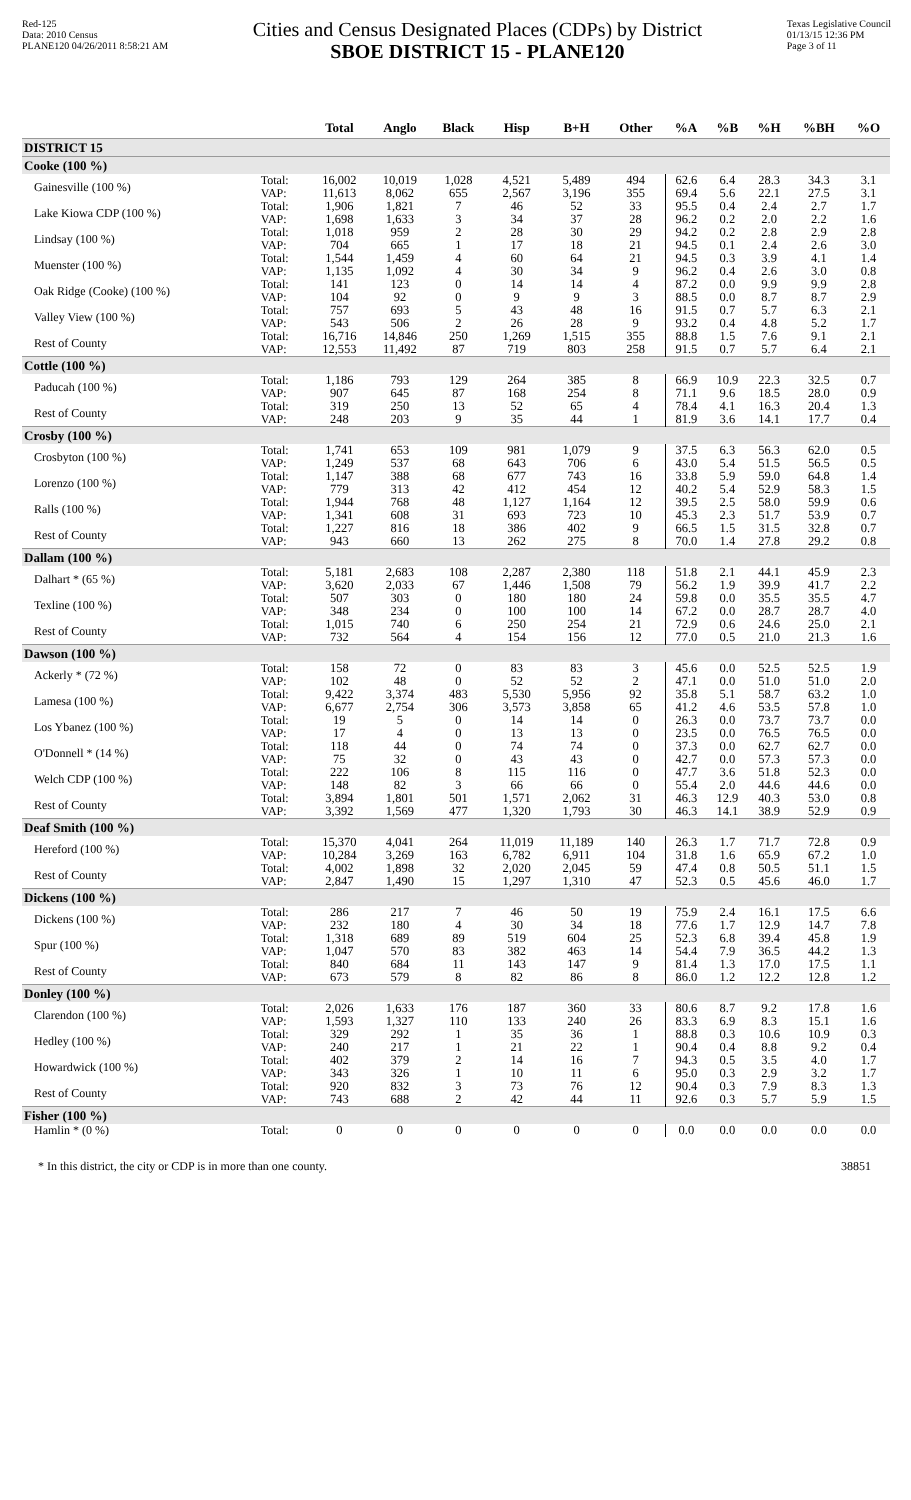Red-125
Data: 2010 Census
PLANE120 04/26/2011 8:58:21 AM
Cities and Census Designated Places (CDPs) by District
SBOE DISTRICT 15 - PLANE120
Texas Legislative Council
01/13/15 12:36 PM
Page 3 of 11
| | | Total | Anglo | Black | Hisp | B+H | Other | %A | %B | %H | %BH | %O |
| --- | --- | --- | --- | --- | --- | --- | --- | --- | --- | --- | --- | --- |
| DISTRICT 15 | | | | | | | | | | | | |
| Cooke (100 %) | | | | | | | | | | | | |
| Gainesville (100 %) | Total: | 16,002 | 10,019 | 1,028 | 4,521 | 5,489 | 494 | 62.6 | 6.4 | 28.3 | 34.3 | 3.1 |
| | VAP: | 11,613 | 8,062 | 655 | 2,567 | 3,196 | 355 | 69.4 | 5.6 | 22.1 | 27.5 | 3.1 |
| Lake Kiowa CDP (100 %) | Total: | 1,906 | 1,821 | 7 | 46 | 52 | 33 | 95.5 | 0.4 | 2.4 | 2.7 | 1.7 |
| | VAP: | 1,698 | 1,633 | 3 | 34 | 37 | 28 | 96.2 | 0.2 | 2.0 | 2.2 | 1.6 |
| Lindsay (100 %) | Total: | 1,018 | 959 | 2 | 28 | 30 | 29 | 94.2 | 0.2 | 2.8 | 2.9 | 2.8 |
| | VAP: | 704 | 665 | 1 | 17 | 18 | 21 | 94.5 | 0.1 | 2.4 | 2.6 | 3.0 |
| Muenster (100 %) | Total: | 1,544 | 1,459 | 4 | 60 | 64 | 21 | 94.5 | 0.3 | 3.9 | 4.1 | 1.4 |
| | VAP: | 1,135 | 1,092 | 4 | 30 | 34 | 9 | 96.2 | 0.4 | 2.6 | 3.0 | 0.8 |
| Oak Ridge (Cooke) (100 %) | Total: | 141 | 123 | 0 | 14 | 14 | 4 | 87.2 | 0.0 | 9.9 | 9.9 | 2.8 |
| | VAP: | 104 | 92 | 0 | 9 | 9 | 3 | 88.5 | 0.0 | 8.7 | 8.7 | 2.9 |
| Valley View (100 %) | Total: | 757 | 693 | 5 | 43 | 48 | 16 | 91.5 | 0.7 | 5.7 | 6.3 | 2.1 |
| | VAP: | 543 | 506 | 2 | 26 | 28 | 9 | 93.2 | 0.4 | 4.8 | 5.2 | 1.7 |
| Rest of County | Total: | 16,716 | 14,846 | 250 | 1,269 | 1,515 | 355 | 88.8 | 1.5 | 7.6 | 9.1 | 2.1 |
| | VAP: | 12,553 | 11,492 | 87 | 719 | 803 | 258 | 91.5 | 0.7 | 5.7 | 6.4 | 2.1 |
| Cottle (100 %) | | | | | | | | | | | | |
| Paducah (100 %) | Total: | 1,186 | 793 | 129 | 264 | 385 | 8 | 66.9 | 10.9 | 22.3 | 32.5 | 0.7 |
| | VAP: | 907 | 645 | 87 | 168 | 254 | 8 | 71.1 | 9.6 | 18.5 | 28.0 | 0.9 |
| Rest of County | Total: | 319 | 250 | 13 | 52 | 65 | 4 | 78.4 | 4.1 | 16.3 | 20.4 | 1.3 |
| | VAP: | 248 | 203 | 9 | 35 | 44 | 1 | 81.9 | 3.6 | 14.1 | 17.7 | 0.4 |
| Crosby (100 %) | | | | | | | | | | | | |
| Crosbyton (100 %) | Total: | 1,741 | 653 | 109 | 981 | 1,079 | 9 | 37.5 | 6.3 | 56.3 | 62.0 | 0.5 |
| | VAP: | 1,249 | 537 | 68 | 643 | 706 | 6 | 43.0 | 5.4 | 51.5 | 56.5 | 0.5 |
| Lorenzo (100 %) | Total: | 1,147 | 388 | 68 | 677 | 743 | 16 | 33.8 | 5.9 | 59.0 | 64.8 | 1.4 |
| | VAP: | 779 | 313 | 42 | 412 | 454 | 12 | 40.2 | 5.4 | 52.9 | 58.3 | 1.5 |
| Ralls (100 %) | Total: | 1,944 | 768 | 48 | 1,127 | 1,164 | 12 | 39.5 | 2.5 | 58.0 | 59.9 | 0.6 |
| | VAP: | 1,341 | 608 | 31 | 693 | 723 | 10 | 45.3 | 2.3 | 51.7 | 53.9 | 0.7 |
| Rest of County | Total: | 1,227 | 816 | 18 | 386 | 402 | 9 | 66.5 | 1.5 | 31.5 | 32.8 | 0.7 |
| | VAP: | 943 | 660 | 13 | 262 | 275 | 8 | 70.0 | 1.4 | 27.8 | 29.2 | 0.8 |
| Dallam (100 %) | | | | | | | | | | | | |
| Dalhart * (65 %) | Total: | 5,181 | 2,683 | 108 | 2,287 | 2,380 | 118 | 51.8 | 2.1 | 44.1 | 45.9 | 2.3 |
| | VAP: | 3,620 | 2,033 | 67 | 1,446 | 1,508 | 79 | 56.2 | 1.9 | 39.9 | 41.7 | 2.2 |
| Texline (100 %) | Total: | 507 | 303 | 0 | 180 | 180 | 24 | 59.8 | 0.0 | 35.5 | 35.5 | 4.7 |
| | VAP: | 348 | 234 | 0 | 100 | 100 | 14 | 67.2 | 0.0 | 28.7 | 28.7 | 4.0 |
| Rest of County | Total: | 1,015 | 740 | 6 | 250 | 254 | 21 | 72.9 | 0.6 | 24.6 | 25.0 | 2.1 |
| | VAP: | 732 | 564 | 4 | 154 | 156 | 12 | 77.0 | 0.5 | 21.0 | 21.3 | 1.6 |
| Dawson (100 %) | | | | | | | | | | | | |
| Ackerly * (72 %) | Total: | 158 | 72 | 0 | 83 | 83 | 3 | 45.6 | 0.0 | 52.5 | 52.5 | 1.9 |
| | VAP: | 102 | 48 | 0 | 52 | 52 | 2 | 47.1 | 0.0 | 51.0 | 51.0 | 2.0 |
| Lamesa (100 %) | Total: | 9,422 | 3,374 | 483 | 5,530 | 5,956 | 92 | 35.8 | 5.1 | 58.7 | 63.2 | 1.0 |
| | VAP: | 6,677 | 2,754 | 306 | 3,573 | 3,858 | 65 | 41.2 | 4.6 | 53.5 | 57.8 | 1.0 |
| Los Ybanez (100 %) | Total: | 19 | 5 | 0 | 14 | 14 | 0 | 26.3 | 0.0 | 73.7 | 73.7 | 0.0 |
| | VAP: | 17 | 4 | 0 | 13 | 13 | 0 | 23.5 | 0.0 | 76.5 | 76.5 | 0.0 |
| O'Donnell * (14 %) | Total: | 118 | 44 | 0 | 74 | 74 | 0 | 37.3 | 0.0 | 62.7 | 62.7 | 0.0 |
| | VAP: | 75 | 32 | 0 | 43 | 43 | 0 | 42.7 | 0.0 | 57.3 | 57.3 | 0.0 |
| Welch CDP (100 %) | Total: | 222 | 106 | 8 | 115 | 116 | 0 | 47.7 | 3.6 | 51.8 | 52.3 | 0.0 |
| | VAP: | 148 | 82 | 3 | 66 | 66 | 0 | 55.4 | 2.0 | 44.6 | 44.6 | 0.0 |
| Rest of County | Total: | 3,894 | 1,801 | 501 | 1,571 | 2,062 | 31 | 46.3 | 12.9 | 40.3 | 53.0 | 0.8 |
| | VAP: | 3,392 | 1,569 | 477 | 1,320 | 1,793 | 30 | 46.3 | 14.1 | 38.9 | 52.9 | 0.9 |
| Deaf Smith (100 %) | | | | | | | | | | | | |
| Hereford (100 %) | Total: | 15,370 | 4,041 | 264 | 11,019 | 11,189 | 140 | 26.3 | 1.7 | 71.7 | 72.8 | 0.9 |
| | VAP: | 10,284 | 3,269 | 163 | 6,782 | 6,911 | 104 | 31.8 | 1.6 | 65.9 | 67.2 | 1.0 |
| Rest of County | Total: | 4,002 | 1,898 | 32 | 2,020 | 2,045 | 59 | 47.4 | 0.8 | 50.5 | 51.1 | 1.5 |
| | VAP: | 2,847 | 1,490 | 15 | 1,297 | 1,310 | 47 | 52.3 | 0.5 | 45.6 | 46.0 | 1.7 |
| Dickens (100 %) | | | | | | | | | | | | |
| Dickens (100 %) | Total: | 286 | 217 | 7 | 46 | 50 | 19 | 75.9 | 2.4 | 16.1 | 17.5 | 6.6 |
| | VAP: | 232 | 180 | 4 | 30 | 34 | 18 | 77.6 | 1.7 | 12.9 | 14.7 | 7.8 |
| Spur (100 %) | Total: | 1,318 | 689 | 89 | 519 | 604 | 25 | 52.3 | 6.8 | 39.4 | 45.8 | 1.9 |
| | VAP: | 1,047 | 570 | 83 | 382 | 463 | 14 | 54.4 | 7.9 | 36.5 | 44.2 | 1.3 |
| Rest of County | Total: | 840 | 684 | 11 | 143 | 147 | 9 | 81.4 | 1.3 | 17.0 | 17.5 | 1.1 |
| | VAP: | 673 | 579 | 8 | 82 | 86 | 8 | 86.0 | 1.2 | 12.2 | 12.8 | 1.2 |
| Donley (100 %) | | | | | | | | | | | | |
| Clarendon (100 %) | Total: | 2,026 | 1,633 | 176 | 187 | 360 | 33 | 80.6 | 8.7 | 9.2 | 17.8 | 1.6 |
| | VAP: | 1,593 | 1,327 | 110 | 133 | 240 | 26 | 83.3 | 6.9 | 8.3 | 15.1 | 1.6 |
| Hedley (100 %) | Total: | 329 | 292 | 1 | 35 | 36 | 1 | 88.8 | 0.3 | 10.6 | 10.9 | 0.3 |
| | VAP: | 240 | 217 | 1 | 21 | 22 | 1 | 90.4 | 0.4 | 8.8 | 9.2 | 0.4 |
| Howardwick (100 %) | Total: | 402 | 379 | 2 | 14 | 16 | 7 | 94.3 | 0.5 | 3.5 | 4.0 | 1.7 |
| | VAP: | 343 | 326 | 1 | 10 | 11 | 6 | 95.0 | 0.3 | 2.9 | 3.2 | 1.7 |
| Rest of County | Total: | 920 | 832 | 3 | 73 | 76 | 12 | 90.4 | 0.3 | 7.9 | 8.3 | 1.3 |
| | VAP: | 743 | 688 | 2 | 42 | 44 | 11 | 92.6 | 0.3 | 5.7 | 5.9 | 1.5 |
| Fisher (100 %) | | | | | | | | | | | | |
| Hamlin * (0 %) | Total: | 0 | 0 | 0 | 0 | 0 | 0 | 0.0 | 0.0 | 0.0 | 0.0 | 0.0 |
* In this district, the city or CDP is in more than one county. 38851